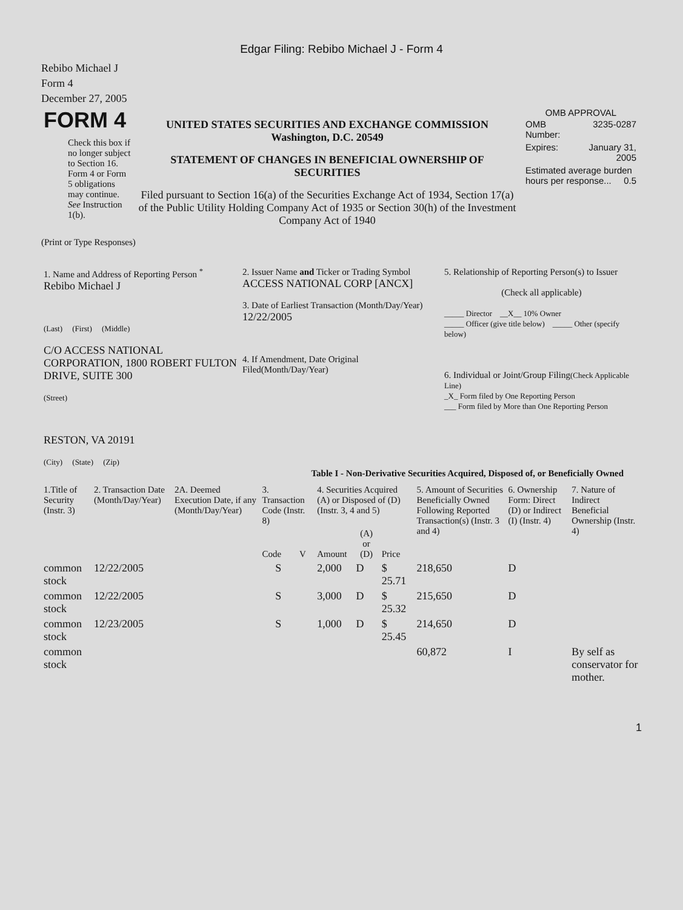Edgar Filing: Rebibo Michael J - Form 4
Rebibo Michael J
Form 4
December 27, 2005
| FORM 4 Check this box if no longer subject to Section 16. Form 4 or Form 5 obligations may continue. See Instruction 1(b). | UNITED STATES SECURITIES AND EXCHANGE COMMISSION Washington, D.C. 20549 STATEMENT OF CHANGES IN BENEFICIAL OWNERSHIP OF SECURITIES Filed pursuant to Section 16(a) of the Securities Exchange Act of 1934, Section 17(a) of the Public Utility Holding Company Act of 1935 or Section 30(h) of the Investment Company Act of 1940 | OMB APPROVAL / OMB Number: / 3235-0287 / / Expires: / January 31, 2005 / / Estimated average burden hours per response... 0.5 / / |
(Print or Type Responses)
| 1. Name and Address of Reporting Person <sup>*</sup> Rebibo Michael J (Last) (First) (Middle) C/O ACCESS NATIONAL CORPORATION, 1800 ROBERT FULTON DRIVE, SUITE 300 (Street) RESTON, VA 20191 (City) (State) (Zip) | 2. Issuer Name and Ticker or Trading Symbol ACCESS NATIONAL CORP [ANCX] 3. Date of Earliest Transaction (Month/Day/Year) 12/22/2005 4. If Amendment, Date Original Filed(Month/Day/Year) | 5. Relationship of Reporting Person(s) to Issuer (Check all applicable) _____ Director __X__ 10% Owner _____ Officer (give title below) _____ Other (specify below) 6. Individual or Joint/Group Filing (Check Applicable Line) _X_ Form filed by One Reporting Person ___ Form filed by More than One Reporting Person |
Table I - Non-Derivative Securities Acquired, Disposed of, or Beneficially Owned
| 1.Title of Security (Instr. 3) | 2. Transaction Date (Month/Day/Year) | 2A. Deemed Execution Date, if any (Month/Day/Year) | 3. Transaction Code (Instr. 8) | | 4. Securities Acquired (A) or Disposed of (D) (Instr. 3, 4 and 5) | | | 5. Amount of Securities Beneficially Owned Following Reported Transaction(s) (Instr. 3 and 4) | 6. Ownership Form: Direct (D) or Indirect (I) (Instr. 4) | 7. Nature of Indirect Beneficial Ownership (Instr. 4) |
| --- | --- | --- | --- | --- | --- | --- | --- | --- | --- | --- |
| | | | Code | V | Amount | (A) or (D) | Price | | | |
| common stock | 12/22/2005 | | S | | 2,000 | D | $ 25.71 | 218,650 | D | |
| common stock | 12/22/2005 | | S | | 3,000 | D | $ 25.32 | 215,650 | D | |
| common stock | 12/23/2005 | | S | | 1,000 | D | $ 25.45 | 214,650 | D | |
| common stock | | | | | | | | 60,872 | I | By self as conservator for mother. |
1